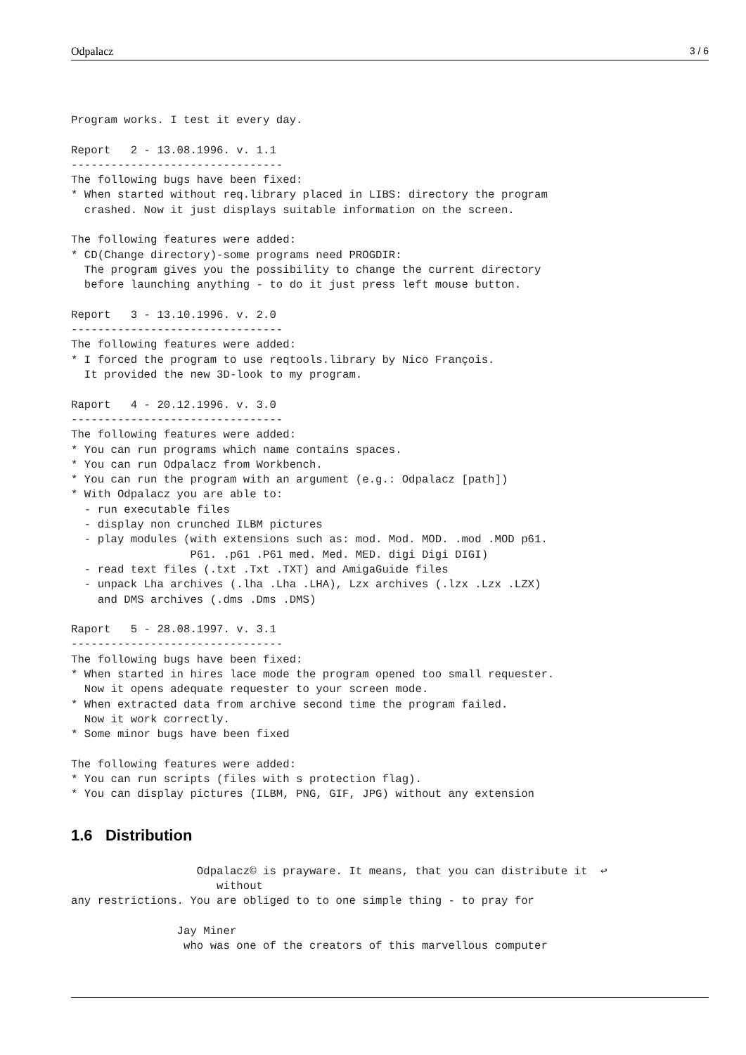Odpalacz 3 / 6
Program works. I test it every day.

Report   2 - 13.08.1996. v. 1.1
--------------------------------
The following bugs have been fixed:
* When started without req.library placed in LIBS: directory the program
  crashed. Now it just displays suitable information on the screen.

The following features were added:
* CD(Change directory)-some programs need PROGDIR:
  The program gives you the possibility to change the current directory
  before launching anything - to do it just press left mouse button.

Report   3 - 13.10.1996. v. 2.0
--------------------------------
The following features were added:
* I forced the program to use reqtools.library by Nico François.
  It provided the new 3D-look to my program.

Raport   4 - 20.12.1996. v. 3.0
--------------------------------
The following features were added:
* You can run programs which name contains spaces.
* You can run Odpalacz from Workbench.
* You can run the program with an argument (e.g.: Odpalacz [path])
* With Odpalacz you are able to:
  - run executable files
  - display non crunched ILBM pictures
  - play modules (with extensions such as: mod. Mod. MOD. .mod .MOD p61.
                  P61. .p61 .P61 med. Med. MED. digi Digi DIGI)
  - read text files (.txt .Txt .TXT) and AmigaGuide files
  - unpack Lha archives (.lha .Lha .LHA), Lzx archives (.lzx .Lzx .LZX)
    and DMS archives (.dms .Dms .DMS)

Raport   5 - 28.08.1997. v. 3.1
--------------------------------
The following bugs have been fixed:
* When started in hires lace mode the program opened too small requester.
  Now it opens adequate requester to your screen mode.
* When extracted data from archive second time the program failed.
  Now it work correctly.
* Some minor bugs have been fixed

The following features were added:
* You can run scripts (files with s protection flag).
* You can display pictures (ILBM, PNG, GIF, JPG) without any extension
1.6 Distribution
                   Odpalacz© is prayware. It means, that you can distribute it  ↩
                      without
any restrictions. You are obliged to to one simple thing - to pray for

                Jay Miner
                 who was one of the creators of this marvellous computer